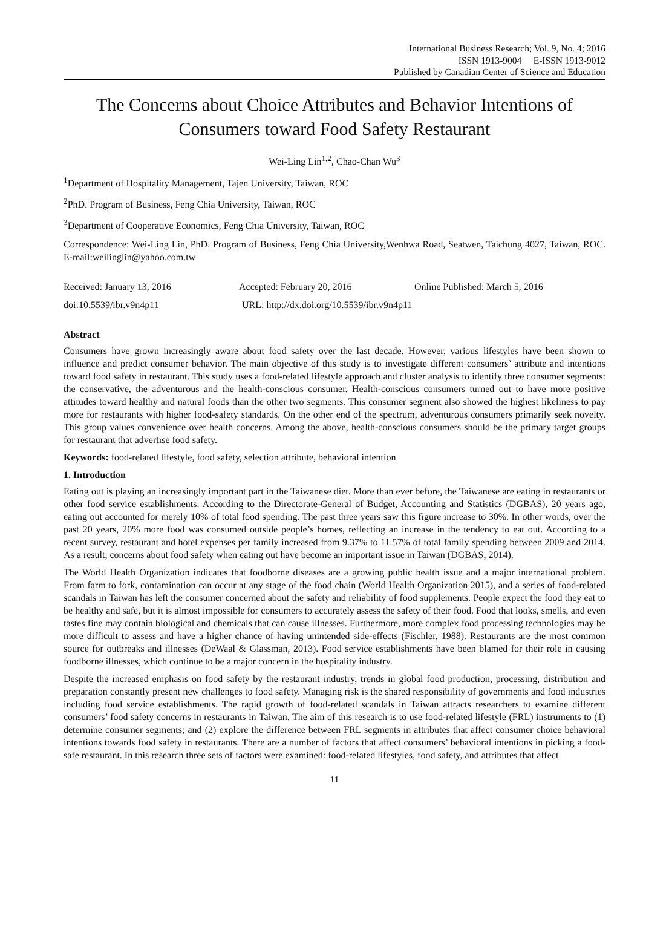International Business Research; Vol. 9, No. 4; 2016
ISSN 1913-9004 E-ISSN 1913-9012
Published by Canadian Center of Science and Education
The Concerns about Choice Attributes and Behavior Intentions of Consumers toward Food Safety Restaurant
Wei-Ling Lin<sup>1,2</sup>, Chao-Chan Wu<sup>3</sup>
<sup>1</sup> Department of Hospitality Management, Tajen University, Taiwan, ROC
<sup>2</sup> PhD. Program of Business, Feng Chia University, Taiwan, ROC
<sup>3</sup> Department of Cooperative Economics, Feng Chia University, Taiwan, ROC
Correspondence: Wei-Ling Lin, PhD. Program of Business, Feng Chia University,Wenhwa Road, Seatwen, Taichung 4027, Taiwan, ROC. E-mail:weilinglin@yahoo.com.tw
Received: January 13, 2016 Accepted: February 20, 2016 Online Published: March 5, 2016
doi:10.5539/ibr.v9n4p11 URL: http://dx.doi.org/10.5539/ibr.v9n4p11
Abstract
Consumers have grown increasingly aware about food safety over the last decade. However, various lifestyles have been shown to influence and predict consumer behavior. The main objective of this study is to investigate different consumers’ attribute and intentions toward food safety in restaurant. This study uses a food-related lifestyle approach and cluster analysis to identify three consumer segments: the conservative, the adventurous and the health-conscious consumer. Health-conscious consumers turned out to have more positive attitudes toward healthy and natural foods than the other two segments. This consumer segment also showed the highest likeliness to pay more for restaurants with higher food-safety standards. On the other end of the spectrum, adventurous consumers primarily seek novelty. This group values convenience over health concerns. Among the above, health-conscious consumers should be the primary target groups for restaurant that advertise food safety.
Keywords: food-related lifestyle, food safety, selection attribute, behavioral intention
1. Introduction
Eating out is playing an increasingly important part in the Taiwanese diet. More than ever before, the Taiwanese are eating in restaurants or other food service establishments. According to the Directorate-General of Budget, Accounting and Statistics (DGBAS), 20 years ago, eating out accounted for merely 10% of total food spending. The past three years saw this figure increase to 30%. In other words, over the past 20 years, 20% more food was consumed outside people’s homes, reflecting an increase in the tendency to eat out. According to a recent survey, restaurant and hotel expenses per family increased from 9.37% to 11.57% of total family spending between 2009 and 2014. As a result, concerns about food safety when eating out have become an important issue in Taiwan (DGBAS, 2014).
The World Health Organization indicates that foodborne diseases are a growing public health issue and a major international problem. From farm to fork, contamination can occur at any stage of the food chain (World Health Organization 2015), and a series of food-related scandals in Taiwan has left the consumer concerned about the safety and reliability of food supplements. People expect the food they eat to be healthy and safe, but it is almost impossible for consumers to accurately assess the safety of their food. Food that looks, smells, and even tastes fine may contain biological and chemicals that can cause illnesses. Furthermore, more complex food processing technologies may be more difficult to assess and have a higher chance of having unintended side-effects (Fischler, 1988). Restaurants are the most common source for outbreaks and illnesses (DeWaal & Glassman, 2013). Food service establishments have been blamed for their role in causing foodborne illnesses, which continue to be a major concern in the hospitality industry.
Despite the increased emphasis on food safety by the restaurant industry, trends in global food production, processing, distribution and preparation constantly present new challenges to food safety. Managing risk is the shared responsibility of governments and food industries including food service establishments. The rapid growth of food-related scandals in Taiwan attracts researchers to examine different consumers’ food safety concerns in restaurants in Taiwan. The aim of this research is to use food-related lifestyle (FRL) instruments to (1) determine consumer segments; and (2) explore the difference between FRL segments in attributes that affect consumer choice behavioral intentions towards food safety in restaurants. There are a number of factors that affect consumers’ behavioral intentions in picking a food-safe restaurant. In this research three sets of factors were examined: food-related lifestyles, food safety, and attributes that affect
11